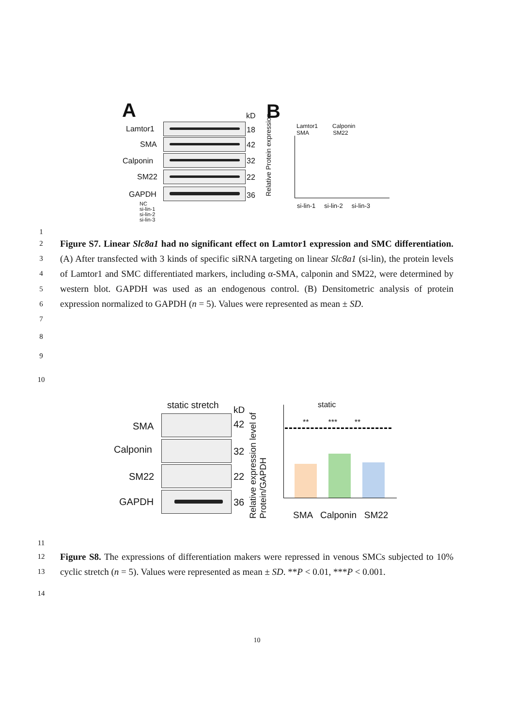A kD B
Lamtor1 18
SMA 42
Calponin 32
SM22 22
GAPDH 36
NC
si-lin-1
si-lin-2
si-lin-3
Relative Protein expression
Lamtor1 Calponin
SMA SM22
si-lin-1 si-lin-2 si-lin-3
1
2
3
4
5
6
7
Figure S7. Linear Slc8a1 had no significant effect on Lamtor1 expression and SMC differentiation. (A) After transfected with 3 kinds of specific siRNA targeting on linear Slc8a1 (si-lin), the protein levels of Lamtor1 and SMC differentiated markers, including α-SMA, calponin and SM22, were determined by western blot. GAPDH was used as an endogenous control. (B) Densitometric analysis of protein expression normalized to GAPDH (n = 5). Values were represented as mean ± SD.
8
9
10
static stretch kD
SMA 42
Calponin 32
SM22 22
GAPDH 36
Relative expression level of Protein/GAPDH
static
** *** **
SMA Calponin SM22
11
12
13
Figure S8. The expressions of differentiation makers were repressed in venous SMCs subjected to 10% cyclic stretch (n = 5). Values were represented as mean ± SD. **P < 0.01, ***P < 0.001.
14
10